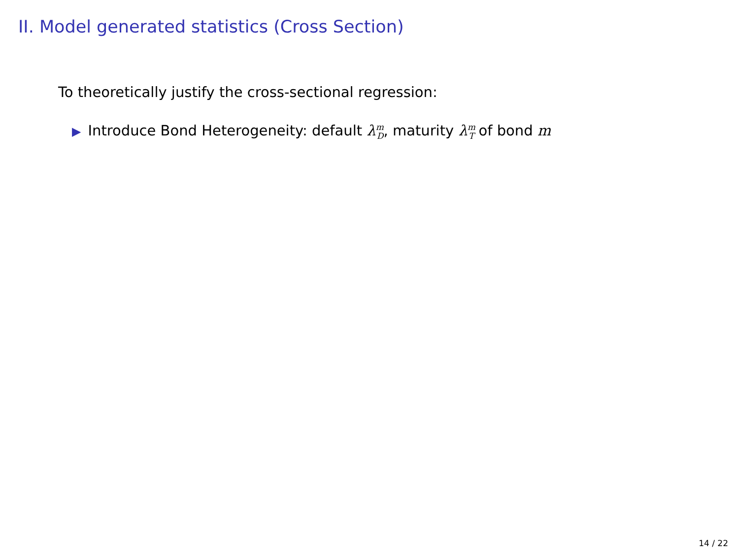II. Model generated statistics (Cross Section)
To theoretically justify the cross-sectional regression:
▶ Introduce Bond Heterogeneity: default λ<sup>m</sup><sub>D</sub>, maturity λ<sup>m</sup><sub>T</sub> of bond m
14 / 22